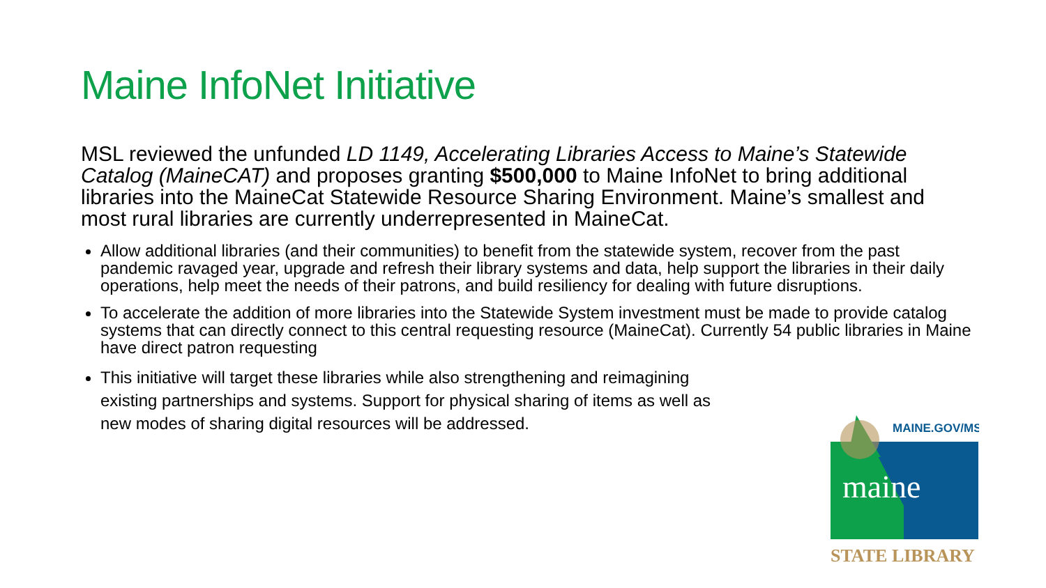Maine InfoNet Initiative
MSL reviewed the unfunded LD 1149, Accelerating Libraries Access to Maine’s Statewide Catalog (MaineCAT) and proposes granting $500,000 to Maine InfoNet to bring additional libraries into the MaineCat Statewide Resource Sharing Environment. Maine’s smallest and most rural libraries are currently underrepresented in MaineCat.
Allow additional libraries (and their communities) to benefit from the statewide system, recover from the past pandemic ravaged year, upgrade and refresh their library systems and data, help support the libraries in their daily operations, help meet the needs of their patrons, and build resiliency for dealing with future disruptions.
To accelerate the addition of more libraries into the Statewide System investment must be made to provide catalog systems that can directly connect to this central requesting resource (MaineCat). Currently 54 public libraries in Maine have direct patron requesting
This initiative will target these libraries while also strengthening and reimagining existing partnerships and systems. Support for physical sharing of items as well as new modes of sharing digital resources will be addressed.
MAINE.GOV/MSL
maine
STATE LIBRARY